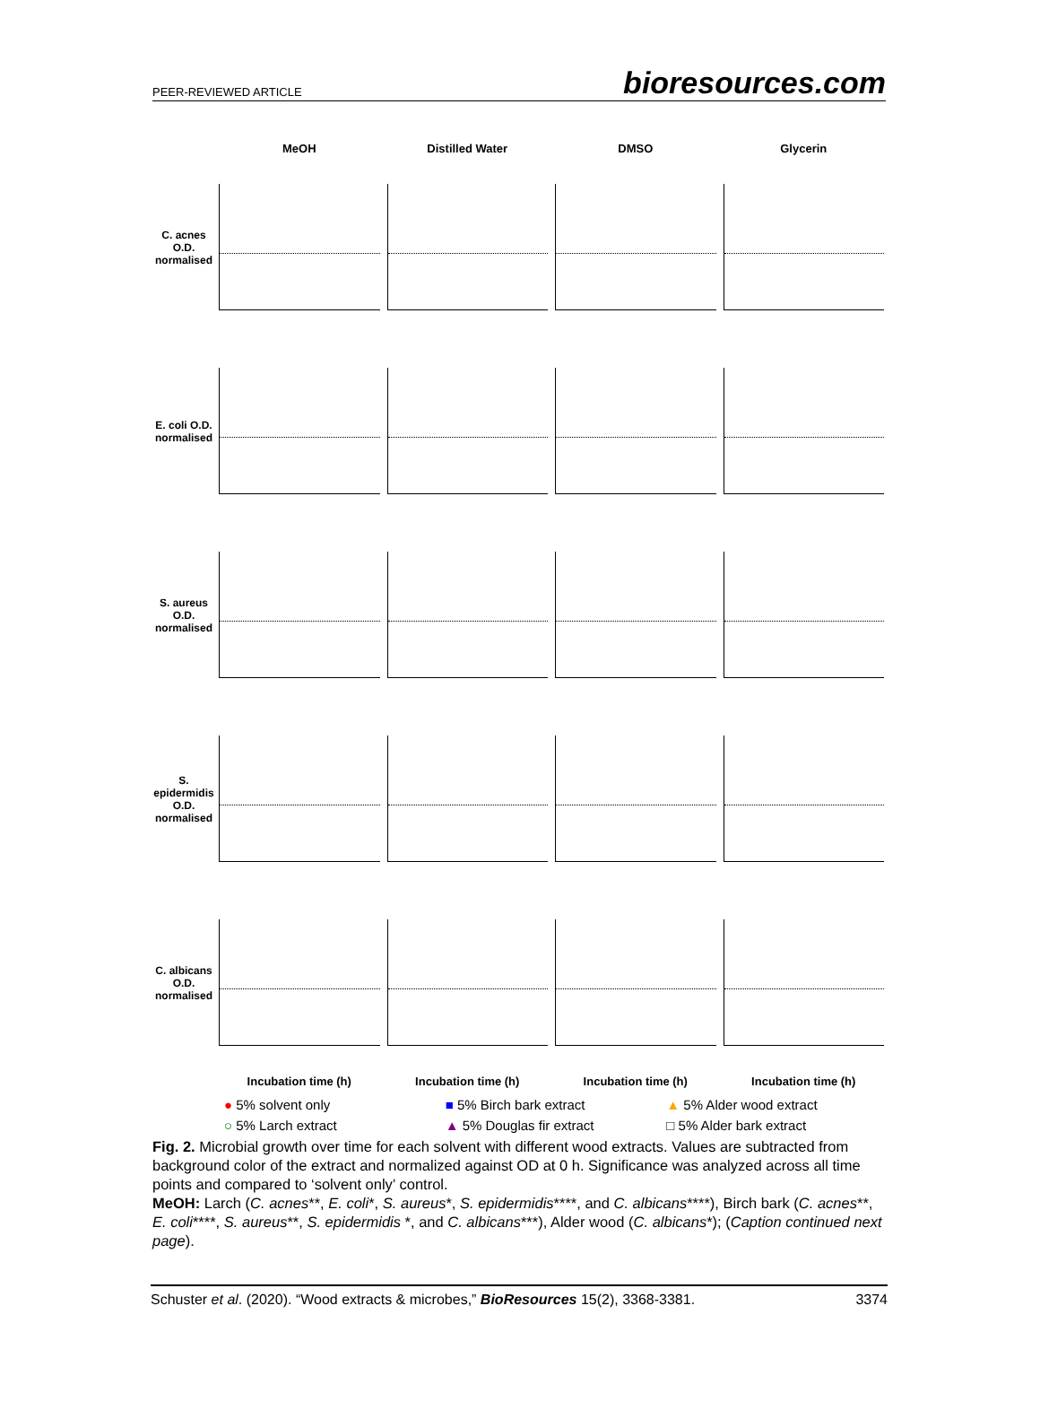PEER-REVIEWED ARTICLE bioresources.com
MeOH Distilled Water DMSO Glycerin
C. acnes O.D. normalised
E. coli O.D. normalised
S. aureus O.D. normalised
S. epidermidis O.D. normalised
C. albicans O.D. normalised
Incubation time (h) Incubation time (h) Incubation time (h) Incubation time (h)
● 5% solvent only
■ 5% Birch bark extract
▲ 5% Alder wood extract
○ 5% Larch extract
▲ 5% Douglas fir extract
□ 5% Alder bark extract
Fig. 2. Microbial growth over time for each solvent with different wood extracts. Values are subtracted from background color of the extract and normalized against OD at 0 h. Significance was analyzed across all time points and compared to ‘solvent only’ control.
MeOH: Larch (C. acnes**, E. coli*, S. aureus*, S. epidermidis****, and C. albicans****), Birch bark (C. acnes**, E. coli****, S. aureus**, S. epidermidis *, and C. albicans***), Alder wood (C. albicans*); (Caption continued next page).
Schuster et al. (2020). “Wood extracts & microbes,” BioResources 15(2), 3368-3381. 3374